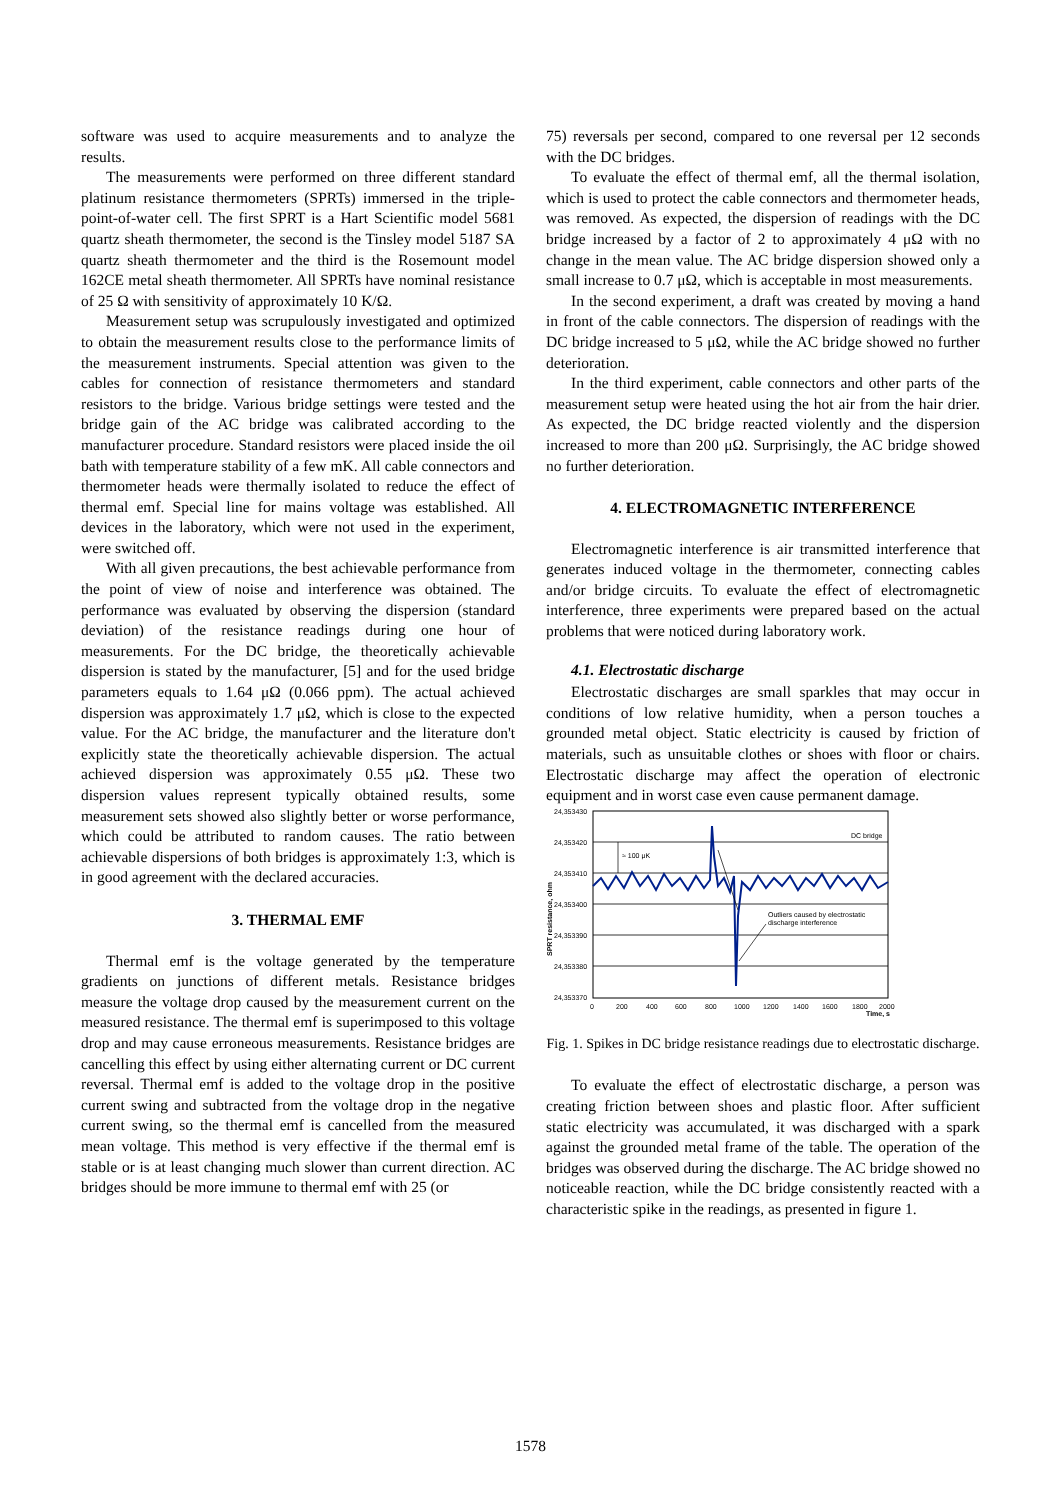software was used to acquire measurements and to analyze the results.
The measurements were performed on three different standard platinum resistance thermometers (SPRTs) immersed in the triple-point-of-water cell. The first SPRT is a Hart Scientific model 5681 quartz sheath thermometer, the second is the Tinsley model 5187 SA quartz sheath thermometer and the third is the Rosemount model 162CE metal sheath thermometer. All SPRTs have nominal resistance of 25 Ω with sensitivity of approximately 10 K/Ω.
Measurement setup was scrupulously investigated and optimized to obtain the measurement results close to the performance limits of the measurement instruments. Special attention was given to the cables for connection of resistance thermometers and standard resistors to the bridge. Various bridge settings were tested and the bridge gain of the AC bridge was calibrated according to the manufacturer procedure. Standard resistors were placed inside the oil bath with temperature stability of a few mK. All cable connectors and thermometer heads were thermally isolated to reduce the effect of thermal emf. Special line for mains voltage was established. All devices in the laboratory, which were not used in the experiment, were switched off.
With all given precautions, the best achievable performance from the point of view of noise and interference was obtained. The performance was evaluated by observing the dispersion (standard deviation) of the resistance readings during one hour of measurements. For the DC bridge, the theoretically achievable dispersion is stated by the manufacturer, [5] and for the used bridge parameters equals to 1.64 μΩ (0.066 ppm). The actual achieved dispersion was approximately 1.7 μΩ, which is close to the expected value. For the AC bridge, the manufacturer and the literature don't explicitly state the theoretically achievable dispersion. The actual achieved dispersion was approximately 0.55 μΩ. These two dispersion values represent typically obtained results, some measurement sets showed also slightly better or worse performance, which could be attributed to random causes. The ratio between achievable dispersions of both bridges is approximately 1:3, which is in good agreement with the declared accuracies.
3. THERMAL EMF
Thermal emf is the voltage generated by the temperature gradients on junctions of different metals. Resistance bridges measure the voltage drop caused by the measurement current on the measured resistance. The thermal emf is superimposed to this voltage drop and may cause erroneous measurements. Resistance bridges are cancelling this effect by using either alternating current or DC current reversal. Thermal emf is added to the voltage drop in the positive current swing and subtracted from the voltage drop in the negative current swing, so the thermal emf is cancelled from the measured mean voltage. This method is very effective if the thermal emf is stable or is at least changing much slower than current direction. AC bridges should be more immune to thermal emf with 25 (or
75) reversals per second, compared to one reversal per 12 seconds with the DC bridges.
To evaluate the effect of thermal emf, all the thermal isolation, which is used to protect the cable connectors and thermometer heads, was removed. As expected, the dispersion of readings with the DC bridge increased by a factor of 2 to approximately 4 μΩ with no change in the mean value. The AC bridge dispersion showed only a small increase to 0.7 μΩ, which is acceptable in most measurements.
In the second experiment, a draft was created by moving a hand in front of the cable connectors. The dispersion of readings with the DC bridge increased to 5 μΩ, while the AC bridge showed no further deterioration.
In the third experiment, cable connectors and other parts of the measurement setup were heated using the hot air from the hair drier. As expected, the DC bridge reacted violently and the dispersion increased to more than 200 μΩ. Surprisingly, the AC bridge showed no further deterioration.
4. ELECTROMAGNETIC INTERFERENCE
Electromagnetic interference is air transmitted interference that generates induced voltage in the thermometer, connecting cables and/or bridge circuits. To evaluate the effect of electromagnetic interference, three experiments were prepared based on the actual problems that were noticed during laboratory work.
4.1. Electrostatic discharge
Electrostatic discharges are small sparkles that may occur in conditions of low relative humidity, when a person touches a grounded metal object. Static electricity is caused by friction of materials, such as unsuitable clothes or shoes with floor or chairs. Electrostatic discharge may affect the operation of electronic equipment and in worst case even cause permanent damage.
24,353430
24,353420
24,353410
24,353400
24,353390
24,353380
24,353370
0
200
400
600
800
1000
1200
1400
1600
1800
2000
Time, s
DC bridge
≈ 100 μK
Outliers caused by electrostatic
discharge interference
SPRT resistance, ohm
Fig. 1. Spikes in DC bridge resistance readings due to electrostatic discharge.
To evaluate the effect of electrostatic discharge, a person was creating friction between shoes and plastic floor. After sufficient static electricity was accumulated, it was discharged with a spark against the grounded metal frame of the table. The operation of the bridges was observed during the discharge. The AC bridge showed no noticeable reaction, while the DC bridge consistently reacted with a characteristic spike in the readings, as presented in figure 1.
1578